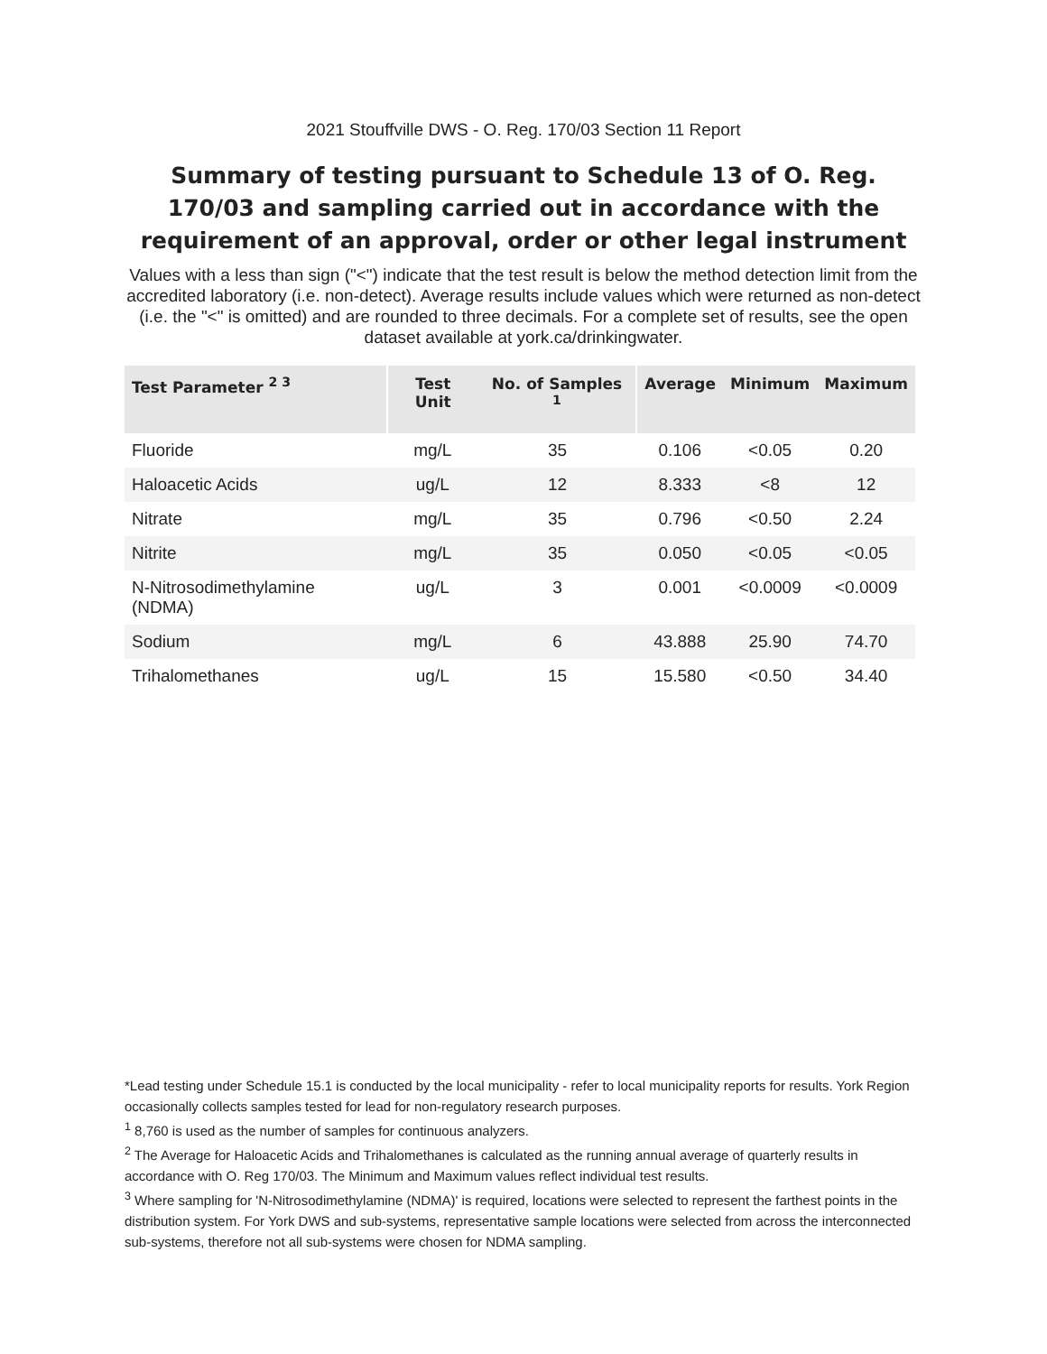2021 Stouffville DWS - O. Reg. 170/03 Section 11 Report
Summary of testing pursuant to Schedule 13 of O. Reg. 170/03 and sampling carried out in accordance with the requirement of an approval, order or other legal instrument
Values with a less than sign ("<") indicate that the test result is below the method detection limit from the accredited laboratory (i.e. non-detect). Average results include values which were returned as non-detect (i.e. the "<" is omitted) and are rounded to three decimals. For a complete set of results, see the open dataset available at york.ca/drinkingwater.
| Test Parameter <sup>2 3</sup> | Test Unit | No. of Samples <sup>1</sup> | Average | Minimum | Maximum |
| --- | --- | --- | --- | --- | --- |
| Fluoride | mg/L | 35 | 0.106 | <0.05 | 0.20 |
| Haloacetic Acids | ug/L | 12 | 8.333 | <8 | 12 |
| Nitrate | mg/L | 35 | 0.796 | <0.50 | 2.24 |
| Nitrite | mg/L | 35 | 0.050 | <0.05 | <0.05 |
| N-Nitrosodimethylamine (NDMA) | ug/L | 3 | 0.001 | <0.0009 | <0.0009 |
| Sodium | mg/L | 6 | 43.888 | 25.90 | 74.70 |
| Trihalomethanes | ug/L | 15 | 15.580 | <0.50 | 34.40 |
*Lead testing under Schedule 15.1 is conducted by the local municipality - refer to local municipality reports for results. York Region occasionally collects samples tested for lead for non-regulatory research purposes.
<sup>1</sup> 8,760 is used as the number of samples for continuous analyzers.
<sup>2</sup> The Average for Haloacetic Acids and Trihalomethanes is calculated as the running annual average of quarterly results in accordance with O. Reg 170/03. The Minimum and Maximum values reflect individual test results.
<sup>3</sup> Where sampling for 'N-Nitrosodimethylamine (NDMA)' is required, locations were selected to represent the farthest points in the distribution system. For York DWS and sub-systems, representative sample locations were selected from across the interconnected sub-systems, therefore not all sub-systems were chosen for NDMA sampling.